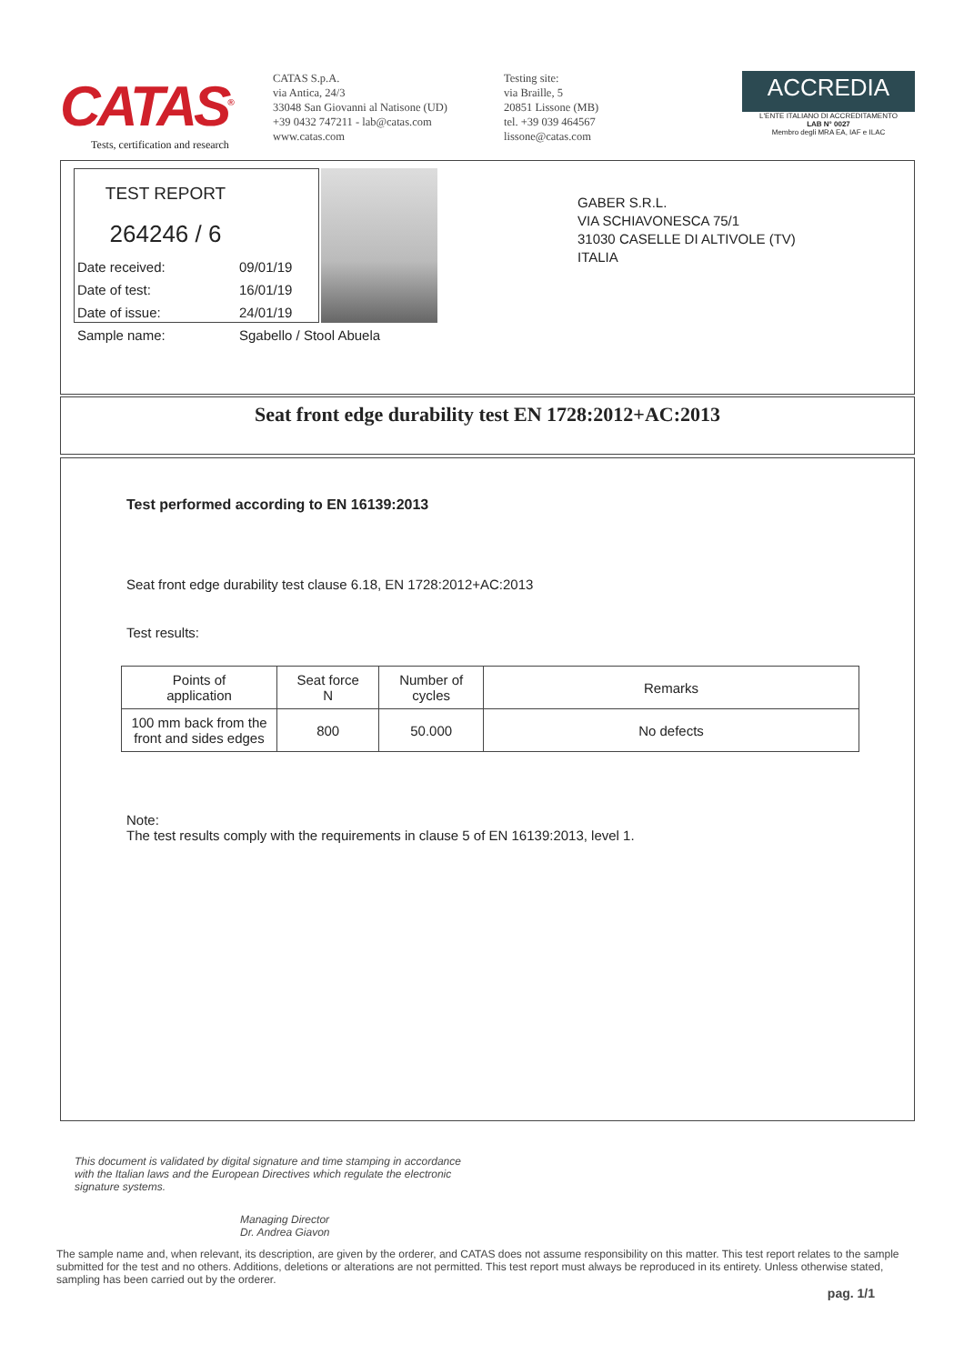CATAS<sup>®</sup>
Tests, certification and research
CATAS S.p.A.
via Antica, 24/3
33048 San Giovanni al Natisone (UD)
+39 0432 747211 - lab@catas.com
www.catas.com
Testing site:
via Braille, 5
20851 Lissone (MB)
tel. +39 039 464567
lissone@catas.com
ACCREDIA
L'ENTE ITALIANO DI ACCREDITAMENTO
LAB N° 0027
Membro degli MRA EA, IAF e ILAC
TEST REPORT
264246 / 6
Date received: 09/01/19
Date of test: 16/01/19
Date of issue: 24/01/19
Sample name: Sgabello / Stool Abuela
GABER S.R.L.
VIA SCHIAVONESCA 75/1
31030 CASELLE DI ALTIVOLE (TV)
ITALIA
Seat front edge durability test EN 1728:2012+AC:2013
Test performed according to EN 16139:2013
Seat front edge durability test clause 6.18, EN 1728:2012+AC:2013
Test results:
| Points of application | Seat force N | Number of cycles | Remarks |
| --- | --- | --- | --- |
| 100 mm back from the front and sides edges | 800 | 50.000 | No defects |
Note:
The test results comply with the requirements in clause 5 of EN 16139:2013, level 1.
This document is validated by digital signature and time stamping in accordance with the Italian laws and the European Directives which regulate the electronic signature systems.
Managing Director
Dr. Andrea Giavon
The sample name and, when relevant, its description, are given by the orderer, and CATAS does not assume responsibility on this matter. This test report relates to the sample submitted for the test and no others. Additions, deletions or alterations are not permitted. This test report must always be reproduced in its entirety. Unless otherwise stated, sampling has been carried out by the orderer.
pag. 1/1